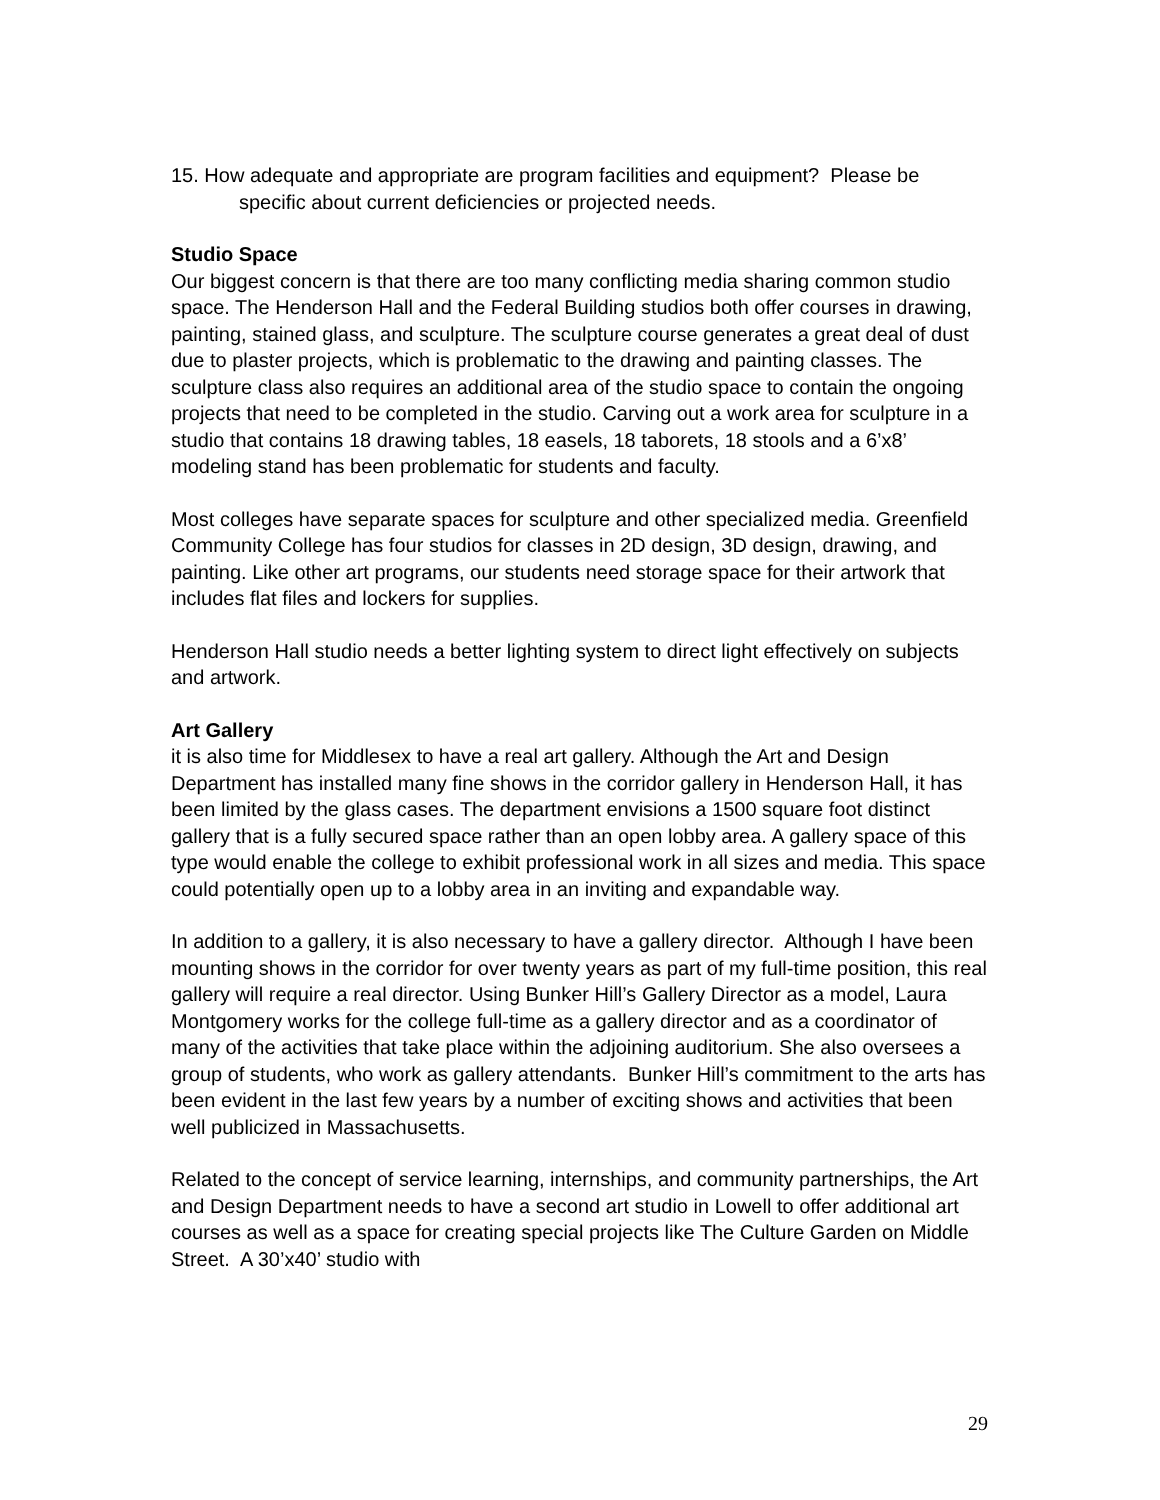15. How adequate and appropriate are program facilities and equipment? Please be specific about current deficiencies or projected needs.
Studio Space
Our biggest concern is that there are too many conflicting media sharing common studio space. The Henderson Hall and the Federal Building studios both offer courses in drawing, painting, stained glass, and sculpture. The sculpture course generates a great deal of dust due to plaster projects, which is problematic to the drawing and painting classes. The sculpture class also requires an additional area of the studio space to contain the ongoing projects that need to be completed in the studio. Carving out a work area for sculpture in a studio that contains 18 drawing tables, 18 easels, 18 taborets, 18 stools and a 6’x8’ modeling stand has been problematic for students and faculty.
Most colleges have separate spaces for sculpture and other specialized media. Greenfield Community College has four studios for classes in 2D design, 3D design, drawing, and painting. Like other art programs, our students need storage space for their artwork that includes flat files and lockers for supplies.
Henderson Hall studio needs a better lighting system to direct light effectively on subjects and artwork.
Art Gallery
it is also time for Middlesex to have a real art gallery. Although the Art and Design Department has installed many fine shows in the corridor gallery in Henderson Hall, it has been limited by the glass cases. The department envisions a 1500 square foot distinct gallery that is a fully secured space rather than an open lobby area. A gallery space of this type would enable the college to exhibit professional work in all sizes and media. This space could potentially open up to a lobby area in an inviting and expandable way.
In addition to a gallery, it is also necessary to have a gallery director. Although I have been mounting shows in the corridor for over twenty years as part of my full-time position, this real gallery will require a real director. Using Bunker Hill’s Gallery Director as a model, Laura Montgomery works for the college full-time as a gallery director and as a coordinator of many of the activities that take place within the adjoining auditorium. She also oversees a group of students, who work as gallery attendants. Bunker Hill’s commitment to the arts has been evident in the last few years by a number of exciting shows and activities that been well publicized in Massachusetts.
Related to the concept of service learning, internships, and community partnerships, the Art and Design Department needs to have a second art studio in Lowell to offer additional art courses as well as a space for creating special projects like The Culture Garden on Middle Street. A 30’x40’ studio with
29